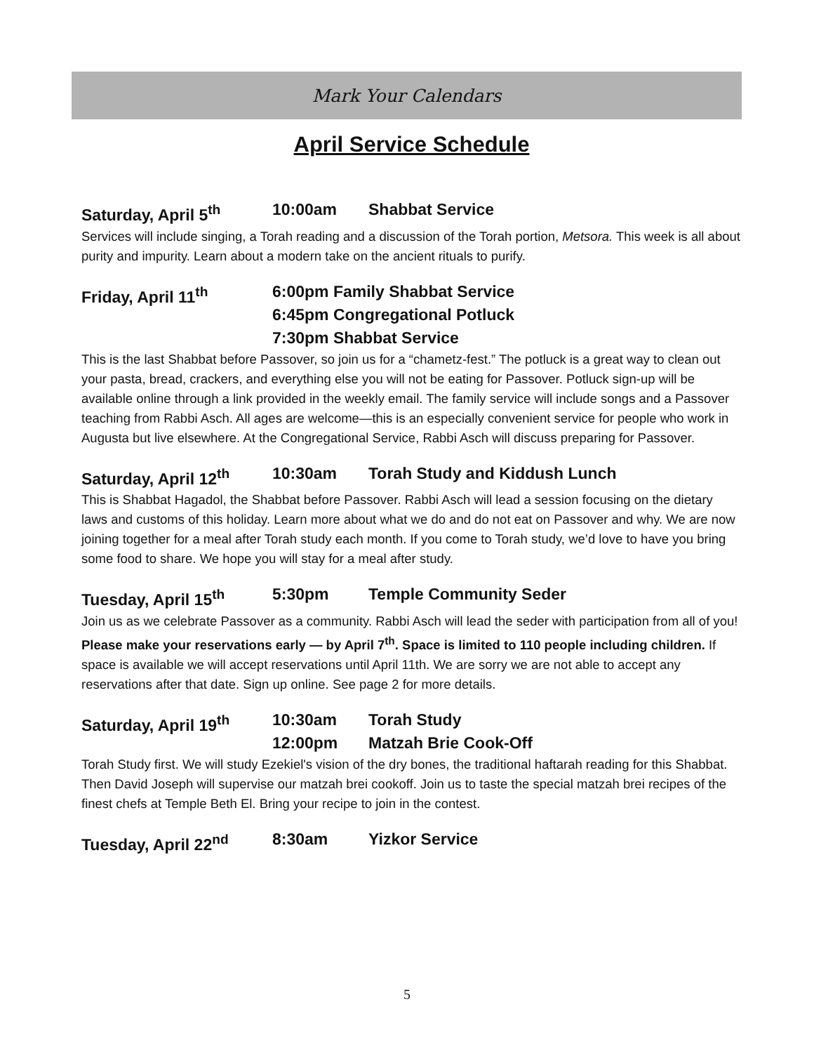Mark Your Calendars
April Service Schedule
Saturday, April 5<sup>th</sup> 10:00am Shabbat Service
Services will include singing, a Torah reading and a discussion of the Torah portion, Metsora. This week is all about purity and impurity. Learn about a modern take on the ancient rituals to purify.
Friday, April 11<sup>th</sup> 6:00pm Family Shabbat Service
6:45pm Congregational Potluck
7:30pm Shabbat Service
This is the last Shabbat before Passover, so join us for a “chametz-fest.” The potluck is a great way to clean out your pasta, bread, crackers, and everything else you will not be eating for Passover. Potluck sign-up will be available online through a link provided in the weekly email. The family service will include songs and a Passover teaching from Rabbi Asch. All ages are welcome—this is an especially convenient service for people who work in Augusta but live elsewhere. At the Congregational Service, Rabbi Asch will discuss preparing for Passover.
Saturday, April 12<sup>th</sup> 10:30am Torah Study and Kiddush Lunch
This is Shabbat Hagadol, the Shabbat before Passover. Rabbi Asch will lead a session focusing on the dietary laws and customs of this holiday. Learn more about what we do and do not eat on Passover and why. We are now joining together for a meal after Torah study each month. If you come to Torah study, we’d love to have you bring some food to share. We hope you will stay for a meal after study.
Tuesday, April 15<sup>th</sup> 5:30pm Temple Community Seder
Join us as we celebrate Passover as a community. Rabbi Asch will lead the seder with participation from all of you! Please make your reservations early — by April 7<sup>th</sup>. Space is limited to 110 people including children. If space is available we will accept reservations until April 11th. We are sorry we are not able to accept any reservations after that date. Sign up online. See page 2 for more details.
Saturday, April 19<sup>th</sup> 10:30am
12:00pm Torah Study
Matzah Brie Cook-Off
Torah Study first. We will study Ezekiel's vision of the dry bones, the traditional haftarah reading for this Shabbat. Then David Joseph will supervise our matzah brei cookoff. Join us to taste the special matzah brei recipes of the finest chefs at Temple Beth El. Bring your recipe to join in the contest.
Tuesday, April 22<sup>nd</sup> 8:30am Yizkor Service
5